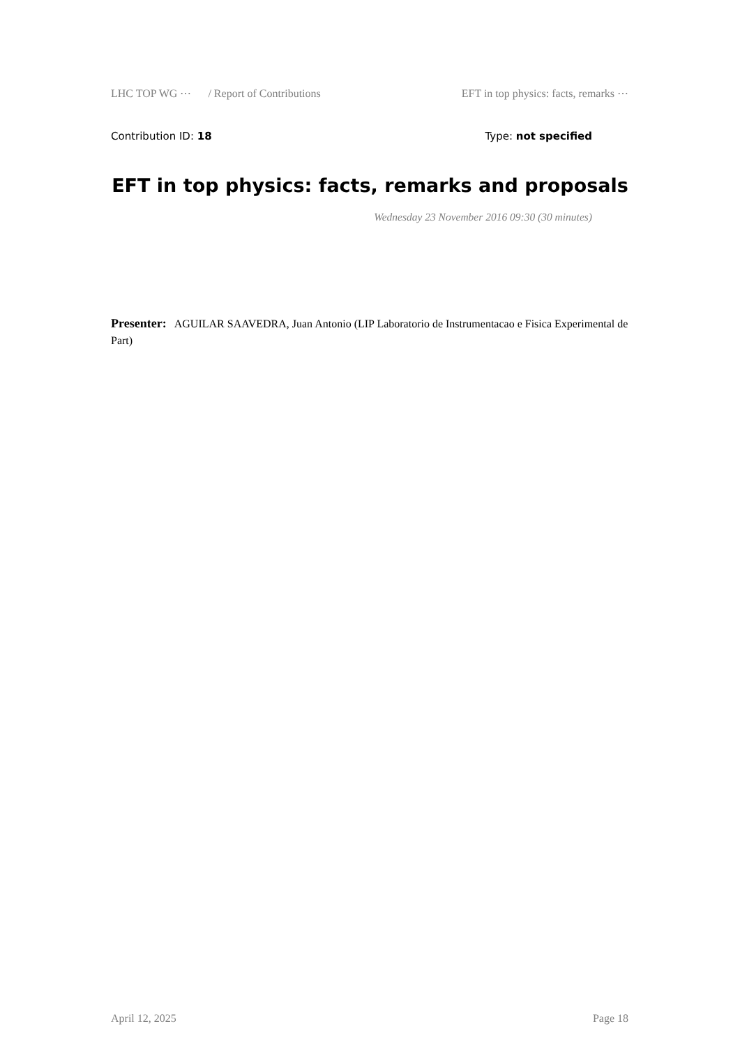LHC TOP WG ⋯ / Report of Contributions EFT in top physics: facts, remarks ⋯
Contribution ID: 18 Type: not specified
EFT in top physics: facts, remarks and proposals
Wednesday 23 November 2016 09:30 (30 minutes)
Presenter: AGUILAR SAAVEDRA, Juan Antonio (LIP Laboratorio de Instrumentacao e Fisica Experimental de Part)
April 12, 2025 Page 18